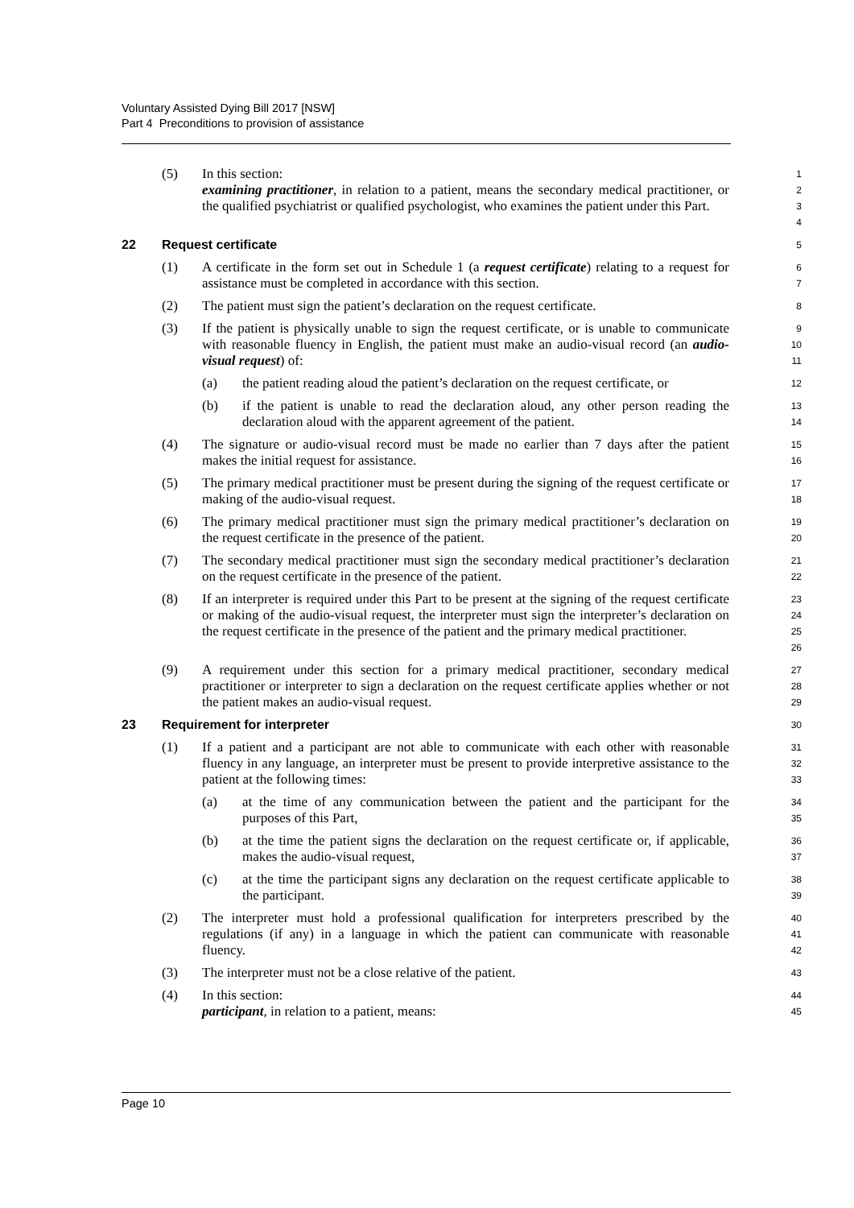Voluntary Assisted Dying Bill 2017 [NSW]
Part 4 Preconditions to provision of assistance
(5) In this section:
examining practitioner, in relation to a patient, means the secondary medical practitioner, or the qualified psychiatrist or qualified psychologist, who examines the patient under this Part. 1
2
3
4
22 Request certificate 5
(1) A certificate in the form set out in Schedule 1 (a request certificate) relating to a request for assistance must be completed in accordance with this section. 6
7
(2) The patient must sign the patient’s declaration on the request certificate. 8
(3) If the patient is physically unable to sign the request certificate, or is unable to communicate with reasonable fluency in English, the patient must make an audio-visual record (an audio-visual request) of: 9
10
11
(a) the patient reading aloud the patient’s declaration on the request certificate, or 12
(b) if the patient is unable to read the declaration aloud, any other person reading the declaration aloud with the apparent agreement of the patient. 13
14
(4) The signature or audio-visual record must be made no earlier than 7 days after the patient makes the initial request for assistance. 15
16
(5) The primary medical practitioner must be present during the signing of the request certificate or making of the audio-visual request. 17
18
(6) The primary medical practitioner must sign the primary medical practitioner’s declaration on the request certificate in the presence of the patient. 19
20
(7) The secondary medical practitioner must sign the secondary medical practitioner’s declaration on the request certificate in the presence of the patient. 21
22
(8) If an interpreter is required under this Part to be present at the signing of the request certificate or making of the audio-visual request, the interpreter must sign the interpreter’s declaration on the request certificate in the presence of the patient and the primary medical practitioner. 23
24
25
26
(9) A requirement under this section for a primary medical practitioner, secondary medical practitioner or interpreter to sign a declaration on the request certificate applies whether or not the patient makes an audio-visual request. 27
28
29
23 Requirement for interpreter 30
(1) If a patient and a participant are not able to communicate with each other with reasonable fluency in any language, an interpreter must be present to provide interpretive assistance to the patient at the following times: 31
32
33
(a) at the time of any communication between the patient and the participant for the purposes of this Part, 34
35
(b) at the time the patient signs the declaration on the request certificate or, if applicable, makes the audio-visual request, 36
37
(c) at the time the participant signs any declaration on the request certificate applicable to the participant. 38
39
(2) The interpreter must hold a professional qualification for interpreters prescribed by the regulations (if any) in a language in which the patient can communicate with reasonable fluency. 40
41
42
(3) The interpreter must not be a close relative of the patient. 43
(4) In this section:
participant, in relation to a patient, means: 44
45
Page 10